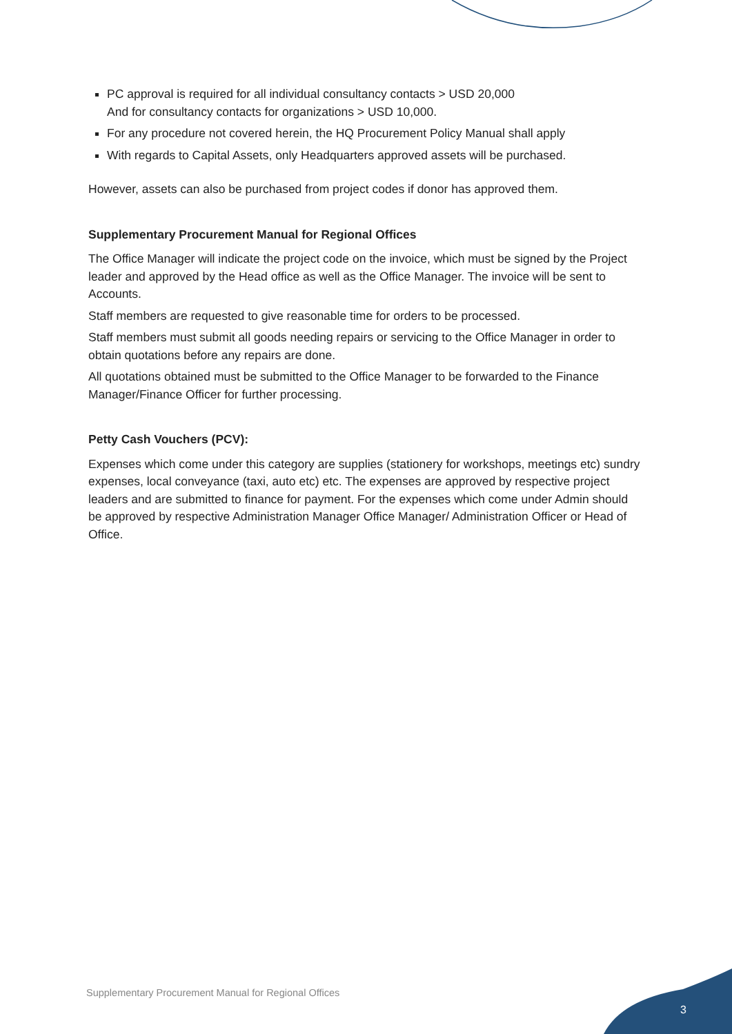PC approval is required for all individual consultancy contacts > USD 20,000
And for consultancy contacts for organizations > USD 10,000.
For any procedure not covered herein, the HQ Procurement Policy Manual shall apply
With regards to Capital Assets, only Headquarters approved assets will be purchased.
However, assets can also be purchased from project codes if donor has approved them.
Supplementary Procurement Manual for Regional Offices
The Office Manager will indicate the project code on the invoice, which must be signed by the Project leader and approved by the Head office as well as the Office Manager. The invoice will be sent to Accounts.
Staff members are requested to give reasonable time for orders to be processed.
Staff members must submit all goods needing repairs or servicing to the Office Manager in order to obtain quotations before any repairs are done.
All quotations obtained must be submitted to the Office Manager to be forwarded to the Finance Manager/Finance Officer for further processing.
Petty Cash Vouchers (PCV):
Expenses which come under this category are supplies (stationery for workshops, meetings etc) sundry expenses, local conveyance (taxi, auto etc) etc. The expenses are approved by respective project leaders and are submitted to finance for payment. For the expenses which come under Admin should be approved by respective Administration Manager Office Manager/ Administration Officer or Head of Office.
Supplementary Procurement Manual for Regional Offices
3